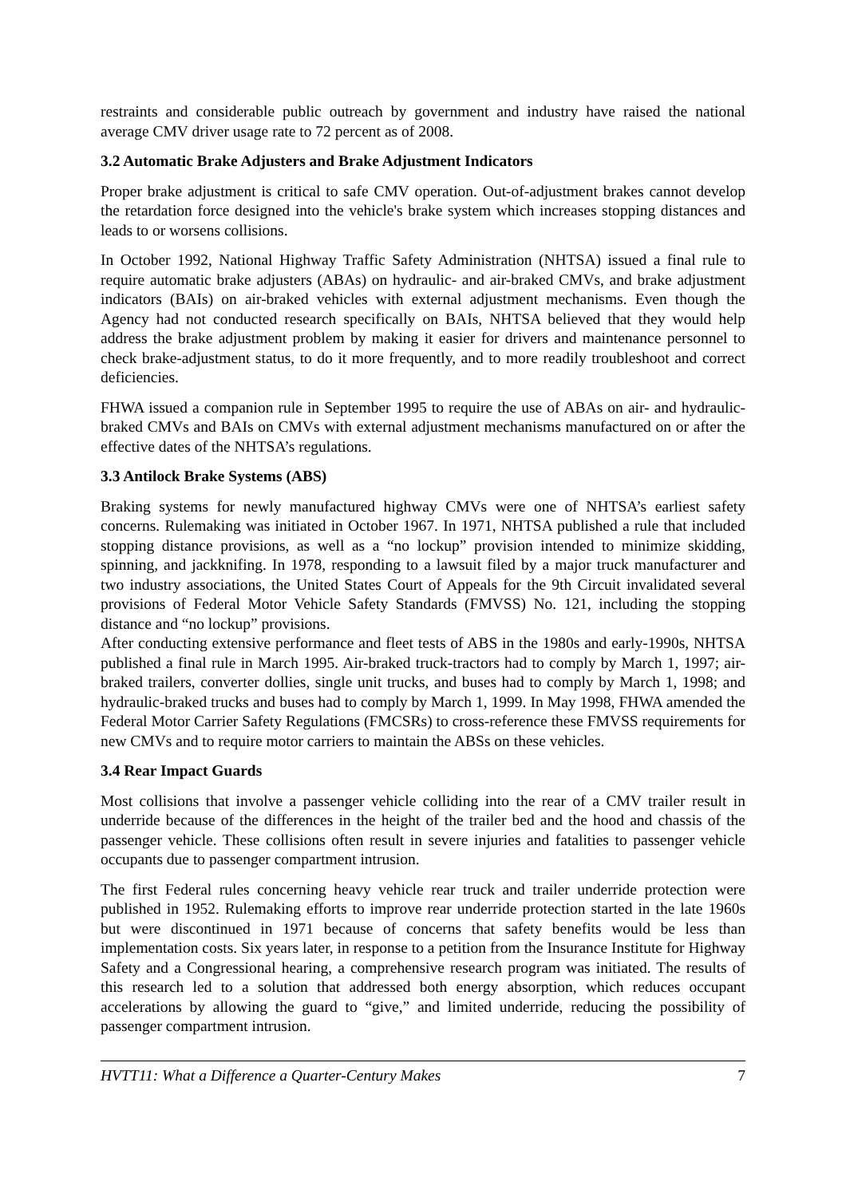restraints and considerable public outreach by government and industry have raised the national average CMV driver usage rate to 72 percent as of 2008.
3.2 Automatic Brake Adjusters and Brake Adjustment Indicators
Proper brake adjustment is critical to safe CMV operation. Out-of-adjustment brakes cannot develop the retardation force designed into the vehicle's brake system which increases stopping distances and leads to or worsens collisions.
In October 1992, National Highway Traffic Safety Administration (NHTSA) issued a final rule to require automatic brake adjusters (ABAs) on hydraulic- and air-braked CMVs, and brake adjustment indicators (BAIs) on air-braked vehicles with external adjustment mechanisms. Even though the Agency had not conducted research specifically on BAIs, NHTSA believed that they would help address the brake adjustment problem by making it easier for drivers and maintenance personnel to check brake-adjustment status, to do it more frequently, and to more readily troubleshoot and correct deficiencies.
FHWA issued a companion rule in September 1995 to require the use of ABAs on air- and hydraulic-braked CMVs and BAIs on CMVs with external adjustment mechanisms manufactured on or after the effective dates of the NHTSA’s regulations.
3.3 Antilock Brake Systems (ABS)
Braking systems for newly manufactured highway CMVs were one of NHTSA’s earliest safety concerns. Rulemaking was initiated in October 1967. In 1971, NHTSA published a rule that included stopping distance provisions, as well as a “no lockup” provision intended to minimize skidding, spinning, and jackknifing. In 1978, responding to a lawsuit filed by a major truck manufacturer and two industry associations, the United States Court of Appeals for the 9th Circuit invalidated several provisions of Federal Motor Vehicle Safety Standards (FMVSS) No. 121, including the stopping distance and “no lockup” provisions.
After conducting extensive performance and fleet tests of ABS in the 1980s and early-1990s, NHTSA published a final rule in March 1995. Air-braked truck-tractors had to comply by March 1, 1997; air-braked trailers, converter dollies, single unit trucks, and buses had to comply by March 1, 1998; and hydraulic-braked trucks and buses had to comply by March 1, 1999. In May 1998, FHWA amended the Federal Motor Carrier Safety Regulations (FMCSRs) to cross-reference these FMVSS requirements for new CMVs and to require motor carriers to maintain the ABSs on these vehicles.
3.4 Rear Impact Guards
Most collisions that involve a passenger vehicle colliding into the rear of a CMV trailer result in underride because of the differences in the height of the trailer bed and the hood and chassis of the passenger vehicle. These collisions often result in severe injuries and fatalities to passenger vehicle occupants due to passenger compartment intrusion.
The first Federal rules concerning heavy vehicle rear truck and trailer underride protection were published in 1952. Rulemaking efforts to improve rear underride protection started in the late 1960s but were discontinued in 1971 because of concerns that safety benefits would be less than implementation costs. Six years later, in response to a petition from the Insurance Institute for Highway Safety and a Congressional hearing, a comprehensive research program was initiated. The results of this research led to a solution that addressed both energy absorption, which reduces occupant accelerations by allowing the guard to “give,” and limited underride, reducing the possibility of passenger compartment intrusion.
HVTT11: What a Difference a Quarter-Century Makes 7